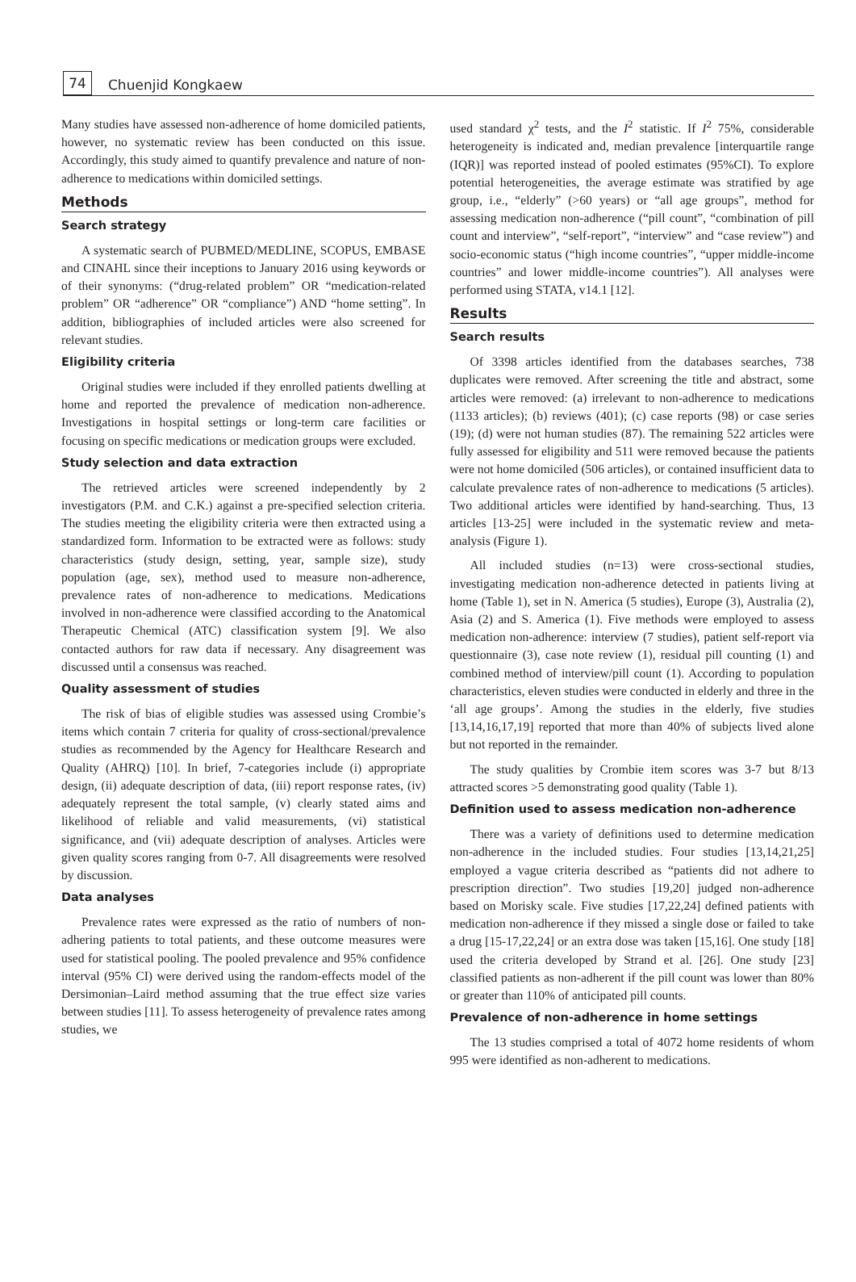74
Chuenjid Kongkaew
Many studies have assessed non-adherence of home domiciled patients, however, no systematic review has been conducted on this issue. Accordingly, this study aimed to quantify prevalence and nature of non-adherence to medications within domiciled settings.
Methods
Search strategy
A systematic search of PUBMED/MEDLINE, SCOPUS, EMBASE and CINAHL since their inceptions to January 2016 using keywords or of their synonyms: (“drug-related problem” OR “medication-related problem” OR “adherence” OR “compliance”) AND “home setting”. In addition, bibliographies of included articles were also screened for relevant studies.
Eligibility criteria
Original studies were included if they enrolled patients dwelling at home and reported the prevalence of medication non-adherence. Investigations in hospital settings or long-term care facilities or focusing on specific medications or medication groups were excluded.
Study selection and data extraction
The retrieved articles were screened independently by 2 investigators (P.M. and C.K.) against a pre-specified selection criteria. The studies meeting the eligibility criteria were then extracted using a standardized form. Information to be extracted were as follows: study characteristics (study design, setting, year, sample size), study population (age, sex), method used to measure non-adherence, prevalence rates of non-adherence to medications. Medications involved in non-adherence were classified according to the Anatomical Therapeutic Chemical (ATC) classification system [9]. We also contacted authors for raw data if necessary. Any disagreement was discussed until a consensus was reached.
Quality assessment of studies
The risk of bias of eligible studies was assessed using Crombie’s items which contain 7 criteria for quality of cross-sectional/prevalence studies as recommended by the Agency for Healthcare Research and Quality (AHRQ) [10]. In brief, 7-categories include (i) appropriate design, (ii) adequate description of data, (iii) report response rates, (iv) adequately represent the total sample, (v) clearly stated aims and likelihood of reliable and valid measurements, (vi) statistical significance, and (vii) adequate description of analyses. Articles were given quality scores ranging from 0-7. All disagreements were resolved by discussion.
Data analyses
Prevalence rates were expressed as the ratio of numbers of non-adhering patients to total patients, and these outcome measures were used for statistical pooling. The pooled prevalence and 95% confidence interval (95% CI) were derived using the random-effects model of the Dersimonian–Laird method assuming that the true effect size varies between studies [11]. To assess heterogeneity of prevalence rates among studies, we
used standard χ<sup>2</sup> tests, and the I<sup>2</sup> statistic. If I<sup>2</sup> 75%, considerable heterogeneity is indicated and, median prevalence [interquartile range (IQR)] was reported instead of pooled estimates (95%CI). To explore potential heterogeneities, the average estimate was stratified by age group, i.e., “elderly” (>60 years) or “all age groups”, method for assessing medication non-adherence (“pill count”, “combination of pill count and interview”, “self-report”, “interview” and “case review”) and socio-economic status (“high income countries”, “upper middle-income countries” and lower middle-income countries”). All analyses were performed using STATA, v14.1 [12].
Results
Search results
Of 3398 articles identified from the databases searches, 738 duplicates were removed. After screening the title and abstract, some articles were removed: (a) irrelevant to non-adherence to medications (1133 articles); (b) reviews (401); (c) case reports (98) or case series (19); (d) were not human studies (87). The remaining 522 articles were fully assessed for eligibility and 511 were removed because the patients were not home domiciled (506 articles), or contained insufficient data to calculate prevalence rates of non-adherence to medications (5 articles). Two additional articles were identified by hand-searching. Thus, 13 articles [13-25] were included in the systematic review and meta-analysis (Figure 1).
All included studies (n=13) were cross-sectional studies, investigating medication non-adherence detected in patients living at home (Table 1), set in N. America (5 studies), Europe (3), Australia (2), Asia (2) and S. America (1). Five methods were employed to assess medication non-adherence: interview (7 studies), patient self-report via questionnaire (3), case note review (1), residual pill counting (1) and combined method of interview/pill count (1). According to population characteristics, eleven studies were conducted in elderly and three in the ‘all age groups’. Among the studies in the elderly, five studies [13,14,16,17,19] reported that more than 40% of subjects lived alone but not reported in the remainder.
The study qualities by Crombie item scores was 3-7 but 8/13 attracted scores >5 demonstrating good quality (Table 1).
Definition used to assess medication non-adherence
There was a variety of definitions used to determine medication non-adherence in the included studies. Four studies [13,14,21,25] employed a vague criteria described as “patients did not adhere to prescription direction”. Two studies [19,20] judged non-adherence based on Morisky scale. Five studies [17,22,24] defined patients with medication non-adherence if they missed a single dose or failed to take a drug [15-17,22,24] or an extra dose was taken [15,16]. One study [18] used the criteria developed by Strand et al. [26]. One study [23] classified patients as non-adherent if the pill count was lower than 80% or greater than 110% of anticipated pill counts.
Prevalence of non-adherence in home settings
The 13 studies comprised a total of 4072 home residents of whom 995 were identified as non-adherent to medications.